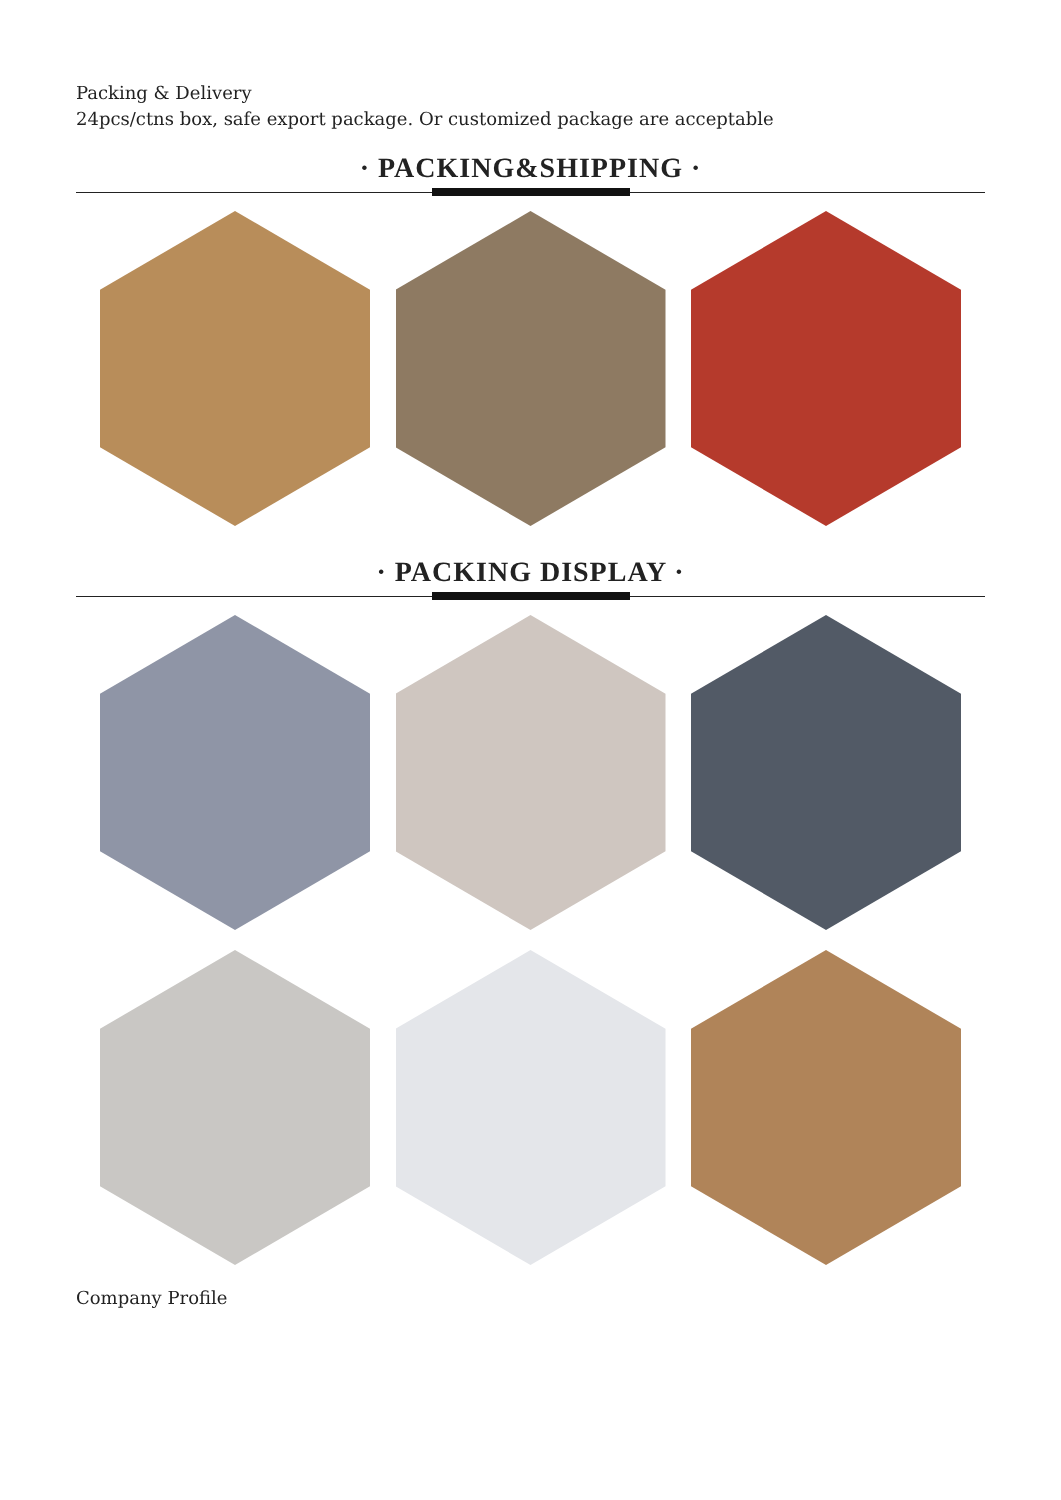Packing & Delivery
24pcs/ctns box, safe export package. Or customized package are acceptable
· PACKING&SHIPPING ·
· PACKING DISPLAY ·
Company Profile